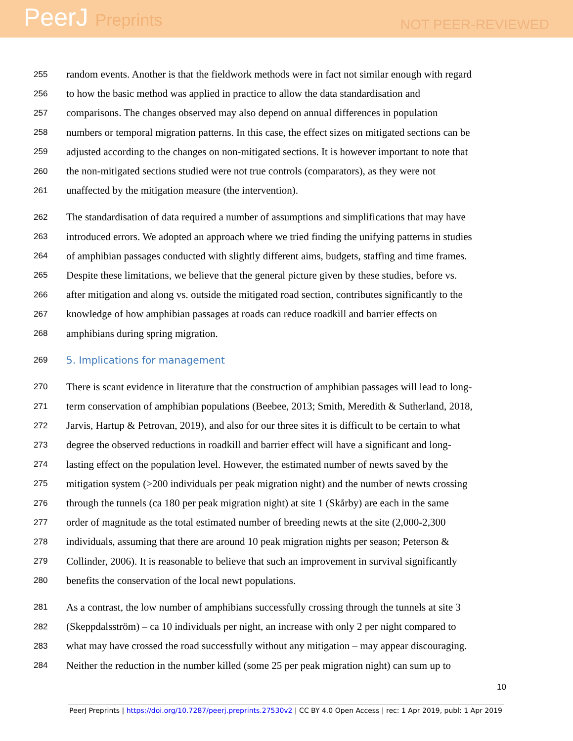PeerJ Preprints
NOT PEER-REVIEWED
255 random events. Another is that the fieldwork methods were in fact not similar enough with regard
256 to how the basic method was applied in practice to allow the data standardisation and
257 comparisons. The changes observed may also depend on annual differences in population
258 numbers or temporal migration patterns. In this case, the effect sizes on mitigated sections can be
259 adjusted according to the changes on non-mitigated sections. It is however important to note that
260 the non-mitigated sections studied were not true controls (comparators), as they were not
261 unaffected by the mitigation measure (the intervention).
262 The standardisation of data required a number of assumptions and simplifications that may have
263 introduced errors. We adopted an approach where we tried finding the unifying patterns in studies
264 of amphibian passages conducted with slightly different aims, budgets, staffing and time frames.
265 Despite these limitations, we believe that the general picture given by these studies, before vs.
266 after mitigation and along vs. outside the mitigated road section, contributes significantly to the
267 knowledge of how amphibian passages at roads can reduce roadkill and barrier effects on
268 amphibians during spring migration.
269 5. Implications for management
270 There is scant evidence in literature that the construction of amphibian passages will lead to long-
271 term conservation of amphibian populations (Beebee, 2013; Smith, Meredith & Sutherland, 2018,
272 Jarvis, Hartup & Petrovan, 2019), and also for our three sites it is difficult to be certain to what
273 degree the observed reductions in roadkill and barrier effect will have a significant and long-
274 lasting effect on the population level. However, the estimated number of newts saved by the
275 mitigation system (>200 individuals per peak migration night) and the number of newts crossing
276 through the tunnels (ca 180 per peak migration night) at site 1 (Skårby) are each in the same
277 order of magnitude as the total estimated number of breeding newts at the site (2,000-2,300
278 individuals, assuming that there are around 10 peak migration nights per season; Peterson &
279 Collinder, 2006). It is reasonable to believe that such an improvement in survival significantly
280 benefits the conservation of the local newt populations.
281 As a contrast, the low number of amphibians successfully crossing through the tunnels at site 3
282 (Skeppdalsström) – ca 10 individuals per night, an increase with only 2 per night compared to
283 what may have crossed the road successfully without any mitigation – may appear discouraging.
284 Neither the reduction in the number killed (some 25 per peak migration night) can sum up to
10
PeerJ Preprints | https://doi.org/10.7287/peerj.preprints.27530v2 | CC BY 4.0 Open Access | rec: 1 Apr 2019, publ: 1 Apr 2019